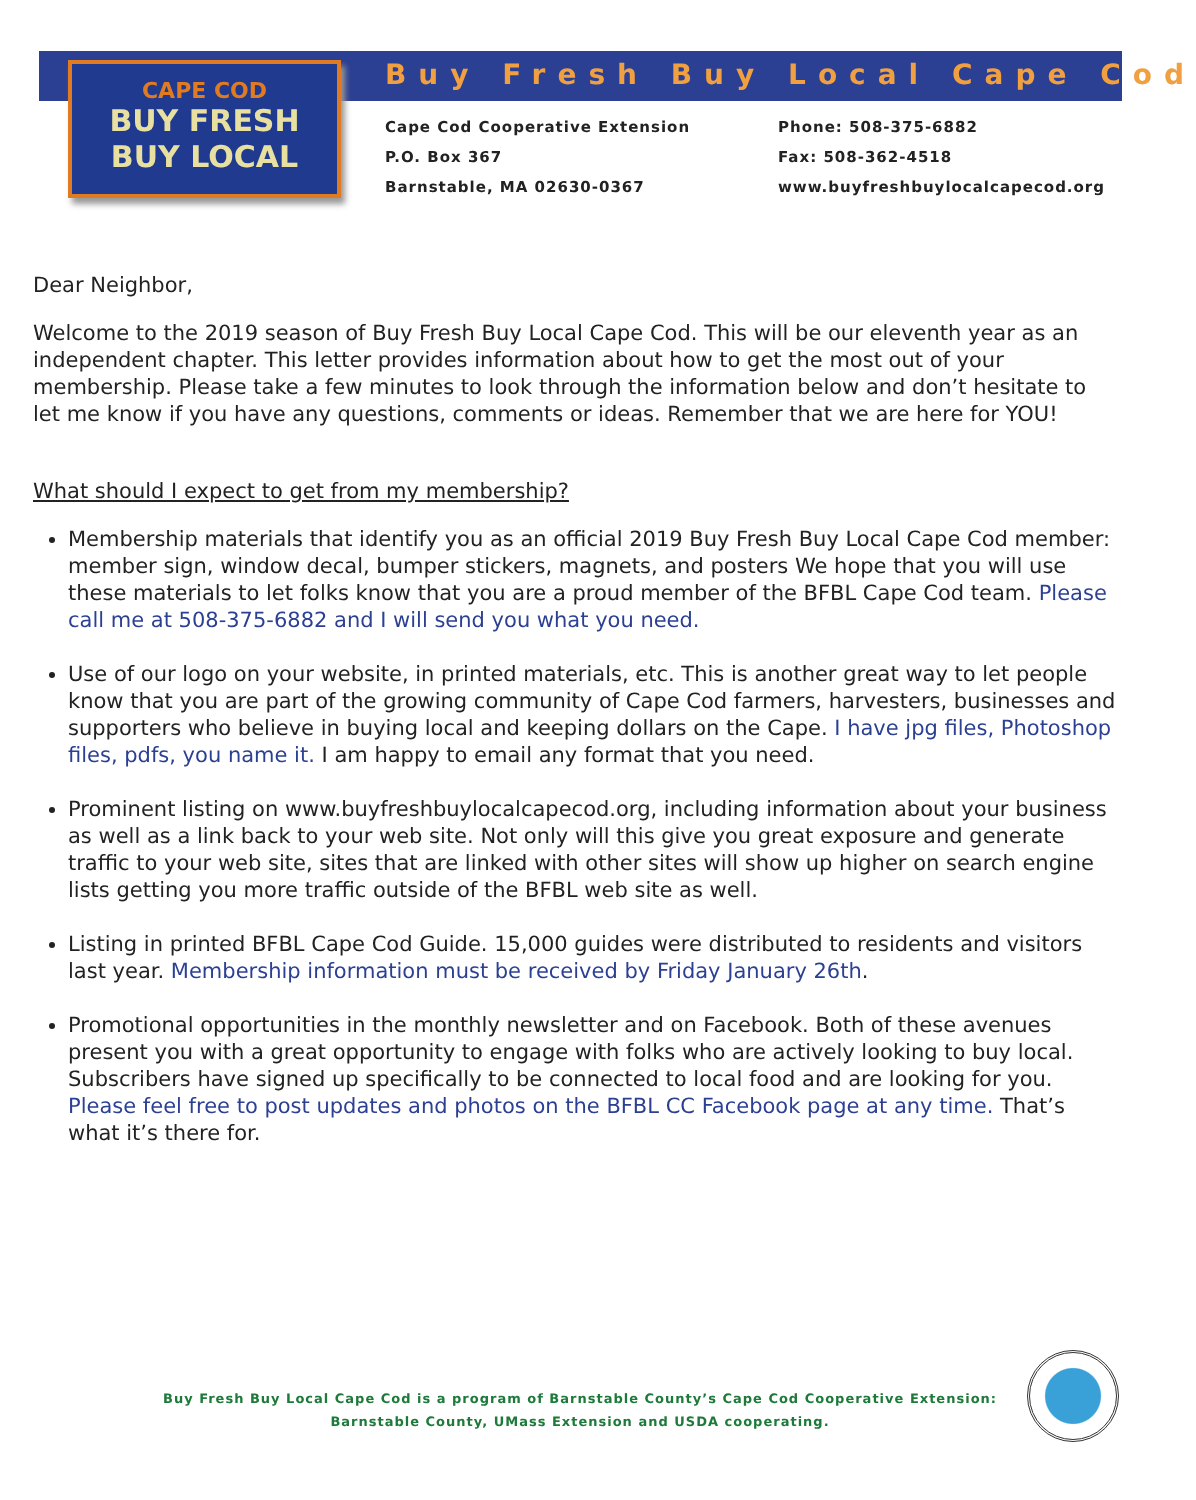CAPE COD
BUY FRESH
BUY LOCAL
Buy Fresh Buy Local Cape Cod
Cape Cod Cooperative Extension
P.O. Box 367
Barnstable, MA 02630-0367
Phone: 508-375-6882
Fax: 508-362-4518
www.buyfreshbuylocalcapecod.org
Dear Neighbor,
Welcome to the 2019 season of Buy Fresh Buy Local Cape Cod. This will be our eleventh year as an independent chapter. This letter provides information about how to get the most out of your membership. Please take a few minutes to look through the information below and don’t hesitate to let me know if you have any questions, comments or ideas. Remember that we are here for YOU!
What should I expect to get from my membership?
Membership materials that identify you as an official 2019 Buy Fresh Buy Local Cape Cod member: member sign, window decal, bumper stickers, magnets, and posters We hope that you will use these materials to let folks know that you are a proud member of the BFBL Cape Cod team. Please call me at 508-375-6882 and I will send you what you need.
Use of our logo on your website, in printed materials, etc. This is another great way to let people know that you are part of the growing community of Cape Cod farmers, harvesters, businesses and supporters who believe in buying local and keeping dollars on the Cape. I have jpg files, Photoshop files, pdfs, you name it. I am happy to email any format that you need.
Prominent listing on www.buyfreshbuylocalcapecod.org, including information about your business as well as a link back to your web site. Not only will this give you great exposure and generate traffic to your web site, sites that are linked with other sites will show up higher on search engine lists getting you more traffic outside of the BFBL web site as well.
Listing in printed BFBL Cape Cod Guide. 15,000 guides were distributed to residents and visitors last year. Membership information must be received by Friday January 26th.
Promotional opportunities in the monthly newsletter and on Facebook. Both of these avenues present you with a great opportunity to engage with folks who are actively looking to buy local. Subscribers have signed up specifically to be connected to local food and are looking for you. Please feel free to post updates and photos on the BFBL CC Facebook page at any time. That’s what it’s there for.
Buy Fresh Buy Local Cape Cod is a program of Barnstable County’s Cape Cod Cooperative Extension:
Barnstable County, UMass Extension and USDA cooperating.